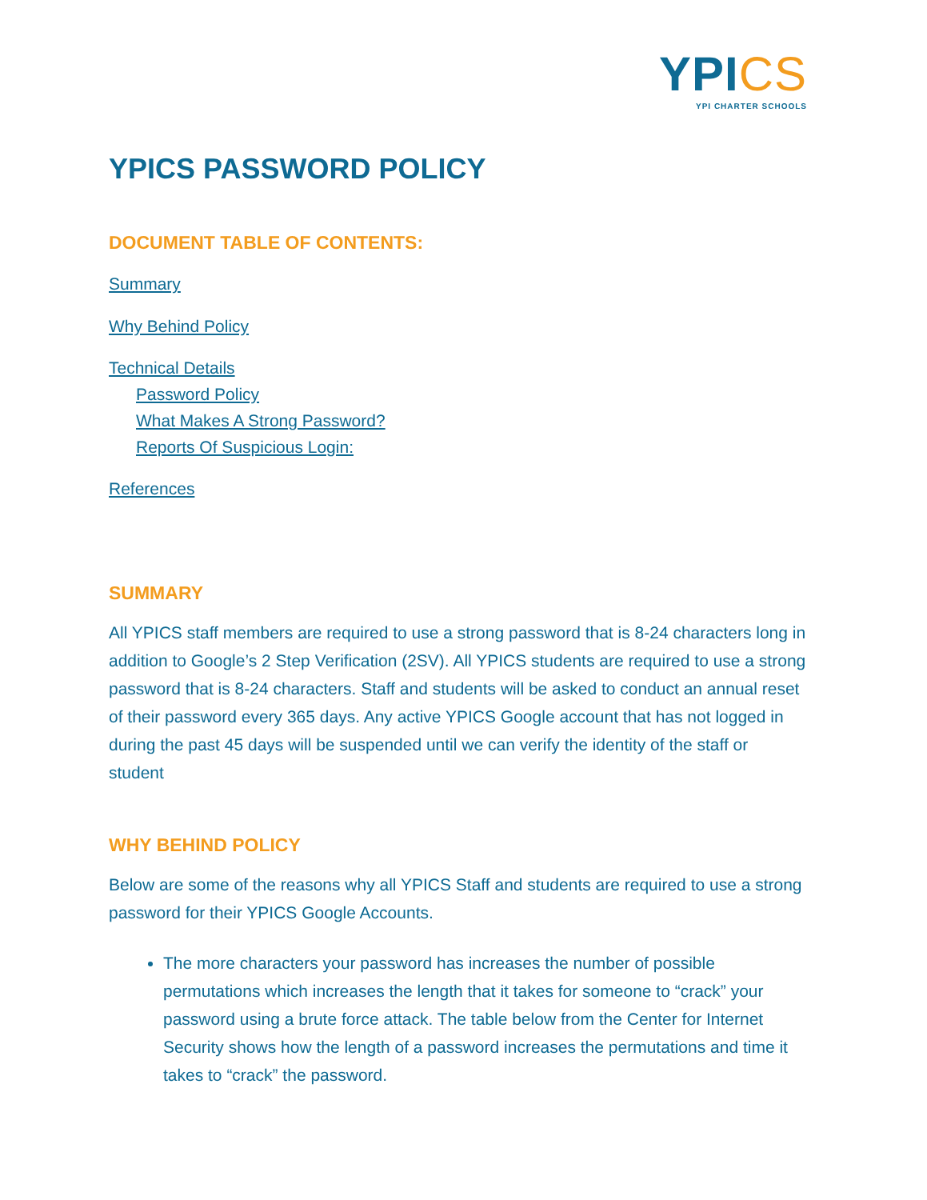YPICS
YPI CHARTER SCHOOLS
YPICS PASSWORD POLICY
DOCUMENT TABLE OF CONTENTS:
Summary
Why Behind Policy
Technical Details
Password Policy
What Makes A Strong Password?
Reports Of Suspicious Login:
References
SUMMARY
All YPICS staff members are required to use a strong password that is 8-24 characters long in addition to Google’s 2 Step Verification (2SV). All YPICS students are required to use a strong password that is 8-24 characters. Staff and students will be asked to conduct an annual reset of their password every 365 days. Any active YPICS Google account that has not logged in during the past 45 days will be suspended until we can verify the identity of the staff or student
WHY BEHIND POLICY
Below are some of the reasons why all YPICS Staff and students are required to use a strong password for their YPICS Google Accounts.
The more characters your password has increases the number of possible permutations which increases the length that it takes for someone to “crack” your password using a brute force attack. The table below from the Center for Internet Security shows how the length of a password increases the permutations and time it takes to “crack” the password.